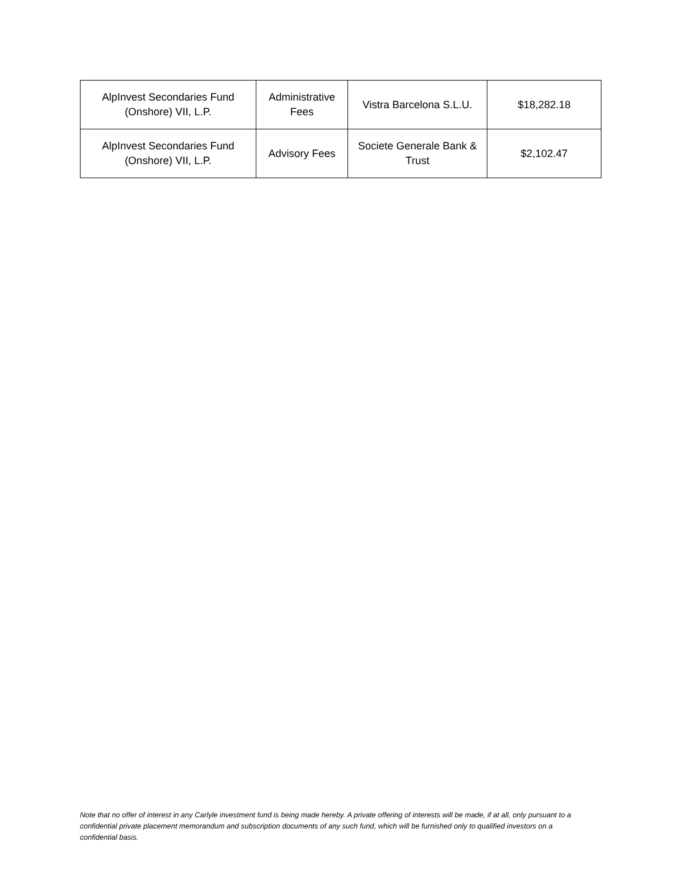| AlpInvest Secondaries Fund (Onshore) VII, L.P. | Administrative Fees | Vistra Barcelona S.L.U. | $18,282.18 |
| AlpInvest Secondaries Fund (Onshore) VII, L.P. | Advisory Fees | Societe Generale Bank & Trust | $2,102.47 |
Note that no offer of interest in any Carlyle investment fund is being made hereby. A private offering of interests will be made, if at all, only pursuant to a confidential private placement memorandum and subscription documents of any such fund, which will be furnished only to qualified investors on a confidential basis.